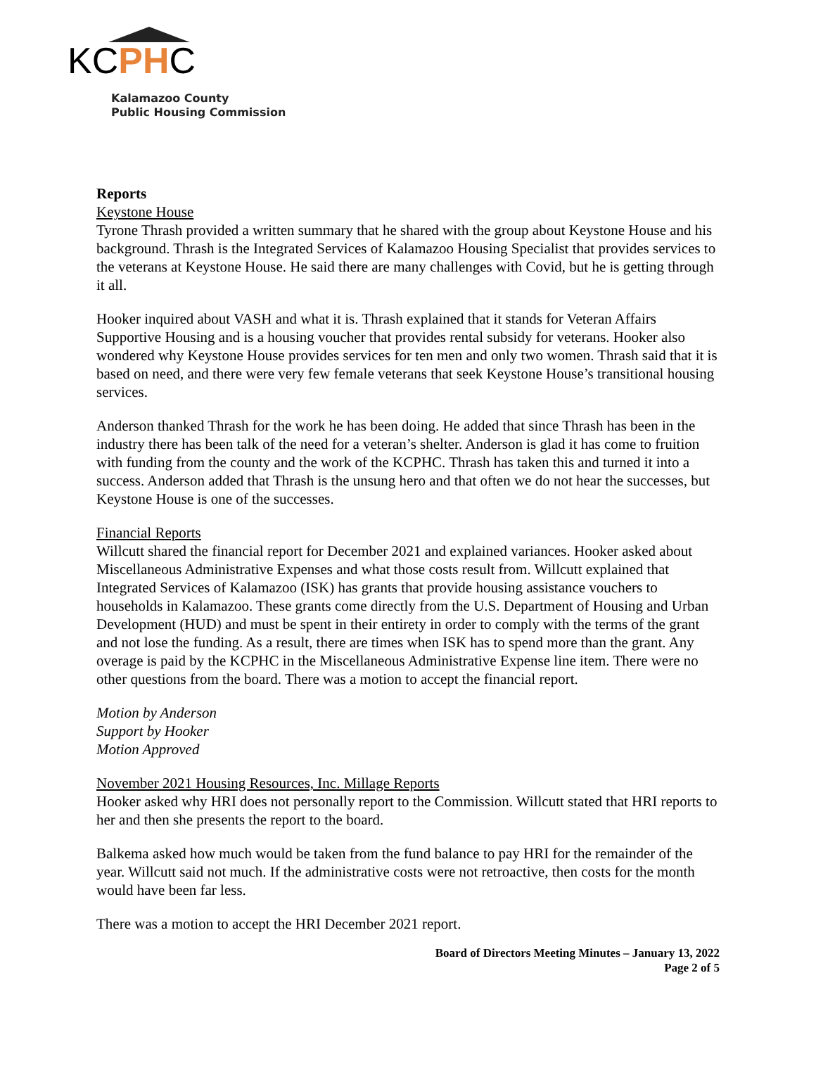KCPHC
Kalamazoo County
Public Housing Commission
Reports
Keystone House
Tyrone Thrash provided a written summary that he shared with the group about Keystone House and his background. Thrash is the Integrated Services of Kalamazoo Housing Specialist that provides services to the veterans at Keystone House. He said there are many challenges with Covid, but he is getting through it all.
Hooker inquired about VASH and what it is. Thrash explained that it stands for Veteran Affairs Supportive Housing and is a housing voucher that provides rental subsidy for veterans. Hooker also wondered why Keystone House provides services for ten men and only two women. Thrash said that it is based on need, and there were very few female veterans that seek Keystone House’s transitional housing services.
Anderson thanked Thrash for the work he has been doing. He added that since Thrash has been in the industry there has been talk of the need for a veteran’s shelter. Anderson is glad it has come to fruition with funding from the county and the work of the KCPHC. Thrash has taken this and turned it into a success. Anderson added that Thrash is the unsung hero and that often we do not hear the successes, but Keystone House is one of the successes.
Financial Reports
Willcutt shared the financial report for December 2021 and explained variances. Hooker asked about Miscellaneous Administrative Expenses and what those costs result from. Willcutt explained that Integrated Services of Kalamazoo (ISK) has grants that provide housing assistance vouchers to households in Kalamazoo. These grants come directly from the U.S. Department of Housing and Urban Development (HUD) and must be spent in their entirety in order to comply with the terms of the grant and not lose the funding. As a result, there are times when ISK has to spend more than the grant. Any overage is paid by the KCPHC in the Miscellaneous Administrative Expense line item. There were no other questions from the board. There was a motion to accept the financial report.
Motion by Anderson
Support by Hooker
Motion Approved
November 2021 Housing Resources, Inc. Millage Reports
Hooker asked why HRI does not personally report to the Commission. Willcutt stated that HRI reports to her and then she presents the report to the board.
Balkema asked how much would be taken from the fund balance to pay HRI for the remainder of the year. Willcutt said not much. If the administrative costs were not retroactive, then costs for the month would have been far less.
There was a motion to accept the HRI December 2021 report.
Board of Directors Meeting Minutes – January 13, 2022
Page 2 of 5